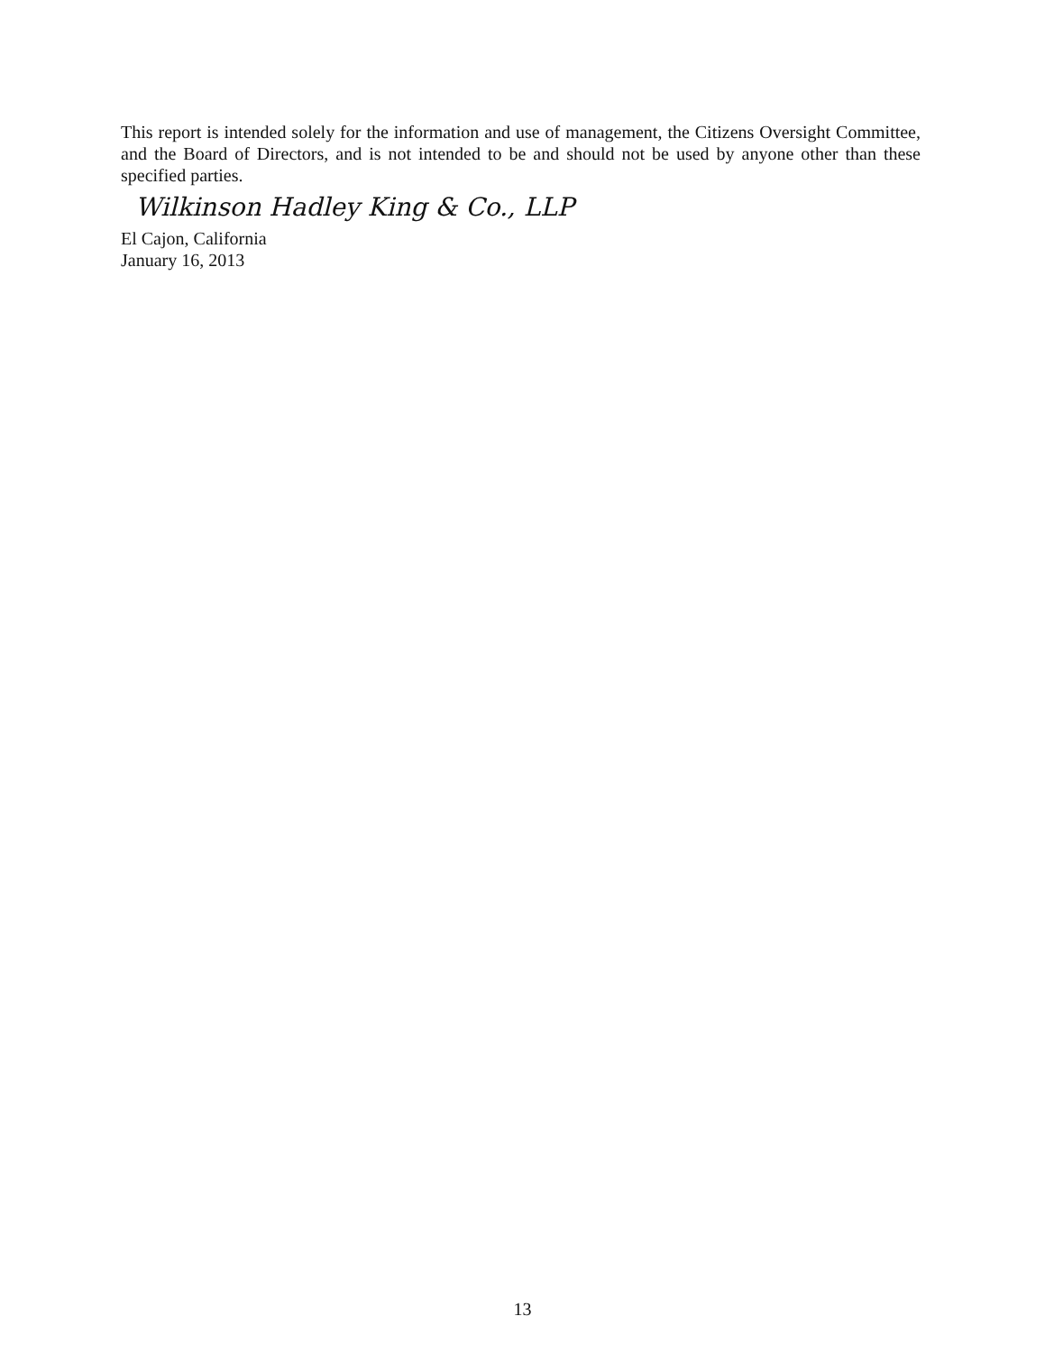This report is intended solely for the information and use of management, the Citizens Oversight Committee, and the Board of Directors, and is not intended to be and should not be used by anyone other than these specified parties.
Wilkinson Hadley King & Co., LLP
El Cajon, California
January 16, 2013
13